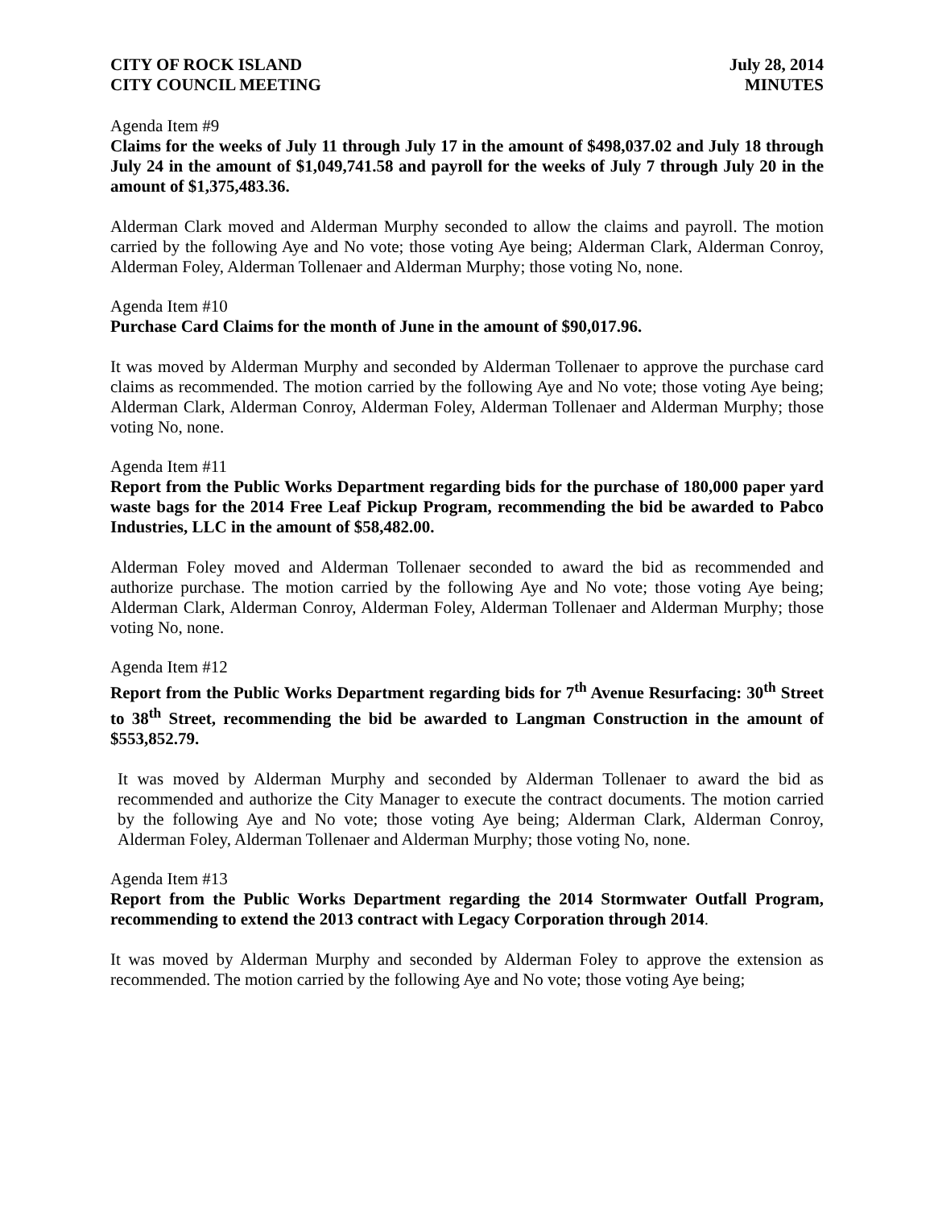CITY OF ROCK ISLAND
CITY COUNCIL MEETING
July 28, 2014
MINUTES
Agenda Item #9
Claims for the weeks of July 11 through July 17 in the amount of $498,037.02 and July 18 through July 24 in the amount of $1,049,741.58 and payroll for the weeks of July 7 through July 20 in the amount of $1,375,483.36.
Alderman Clark moved and Alderman Murphy seconded to allow the claims and payroll. The motion carried by the following Aye and No vote; those voting Aye being; Alderman Clark, Alderman Conroy, Alderman Foley, Alderman Tollenaer and Alderman Murphy; those voting No, none.
Agenda Item #10
Purchase Card Claims for the month of June in the amount of $90,017.96.
It was moved by Alderman Murphy and seconded by Alderman Tollenaer to approve the purchase card claims as recommended. The motion carried by the following Aye and No vote; those voting Aye being; Alderman Clark, Alderman Conroy, Alderman Foley, Alderman Tollenaer and Alderman Murphy; those voting No, none.
Agenda Item #11
Report from the Public Works Department regarding bids for the purchase of 180,000 paper yard waste bags for the 2014 Free Leaf Pickup Program, recommending the bid be awarded to Pabco Industries, LLC in the amount of $58,482.00.
Alderman Foley moved and Alderman Tollenaer seconded to award the bid as recommended and authorize purchase. The motion carried by the following Aye and No vote; those voting Aye being; Alderman Clark, Alderman Conroy, Alderman Foley, Alderman Tollenaer and Alderman Murphy; those voting No, none.
Agenda Item #12
Report from the Public Works Department regarding bids for 7<sup>th</sup> Avenue Resurfacing: 30<sup>th</sup> Street to 38<sup>th</sup> Street, recommending the bid be awarded to Langman Construction in the amount of $553,852.79.
It was moved by Alderman Murphy and seconded by Alderman Tollenaer to award the bid as recommended and authorize the City Manager to execute the contract documents. The motion carried by the following Aye and No vote; those voting Aye being; Alderman Clark, Alderman Conroy, Alderman Foley, Alderman Tollenaer and Alderman Murphy; those voting No, none.
Agenda Item #13
Report from the Public Works Department regarding the 2014 Stormwater Outfall Program, recommending to extend the 2013 contract with Legacy Corporation through 2014.
It was moved by Alderman Murphy and seconded by Alderman Foley to approve the extension as recommended. The motion carried by the following Aye and No vote; those voting Aye being;